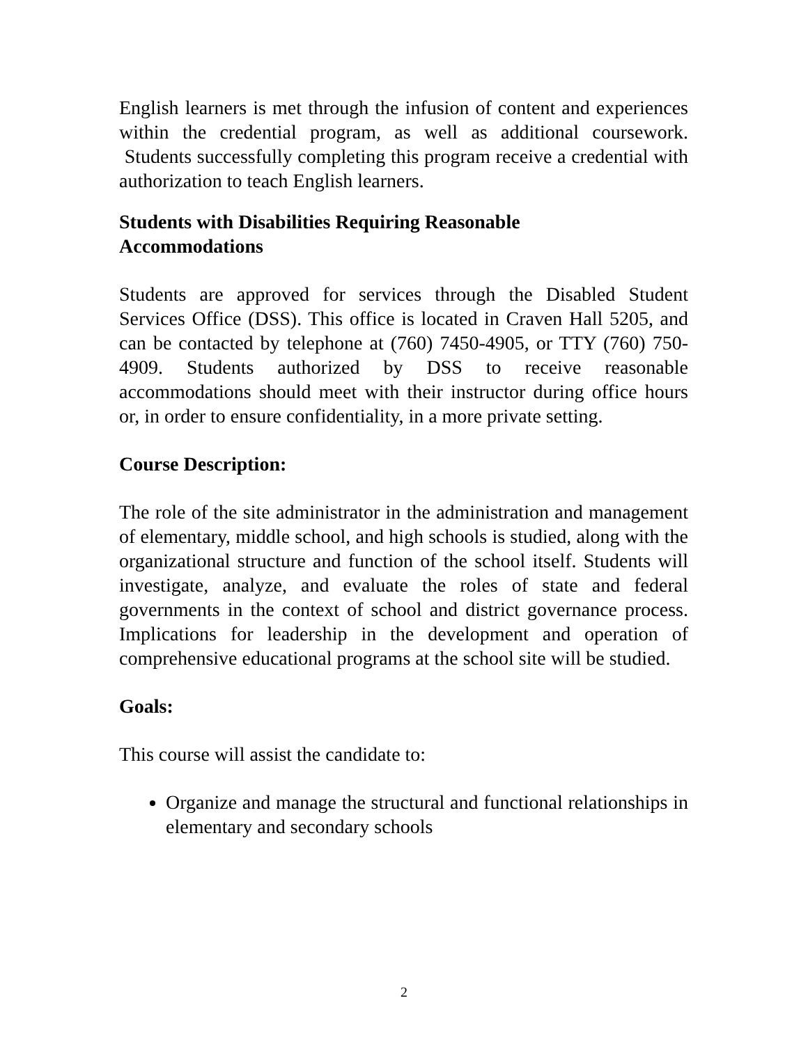English learners is met through the infusion of content and experiences within the credential program, as well as additional coursework. Students successfully completing this program receive a credential with authorization to teach English learners.
Students with Disabilities Requiring Reasonable
Accommodations
Students are approved for services through the Disabled Student Services Office (DSS). This office is located in Craven Hall 5205, and can be contacted by telephone at (760) 7450-4905, or TTY (760) 750-4909. Students authorized by DSS to receive reasonable accommodations should meet with their instructor during office hours or, in order to ensure confidentiality, in a more private setting.
Course Description:
The role of the site administrator in the administration and management of elementary, middle school, and high schools is studied, along with the organizational structure and function of the school itself. Students will investigate, analyze, and evaluate the roles of state and federal governments in the context of school and district governance process. Implications for leadership in the development and operation of comprehensive educational programs at the school site will be studied.
Goals:
This course will assist the candidate to:
Organize and manage the structural and functional relationships in elementary and secondary schools
2